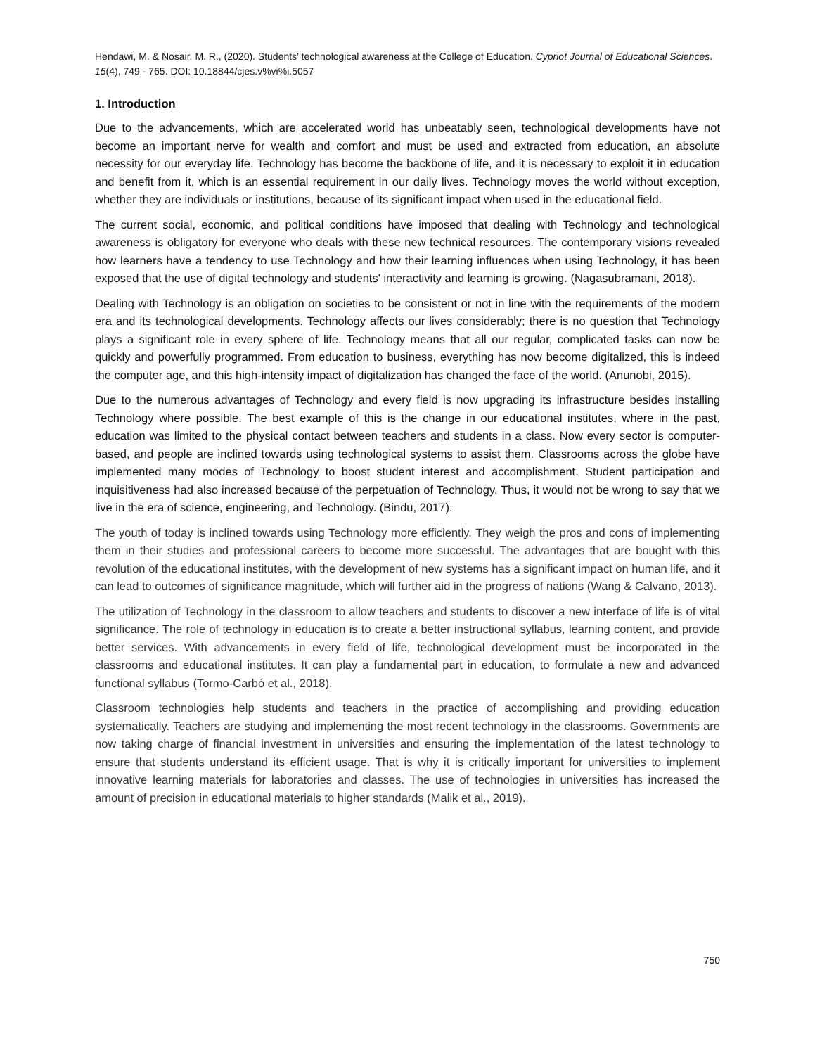Hendawi, M. & Nosair, M. R., (2020). Students’ technological awareness at the College of Education. Cypriot Journal of Educational Sciences. 15(4), 749 - 765. DOI: 10.18844/cjes.v%vi%i.5057
1. Introduction
Due to the advancements, which are accelerated world has unbeatably seen, technological developments have not become an important nerve for wealth and comfort and must be used and extracted from education, an absolute necessity for our everyday life. Technology has become the backbone of life, and it is necessary to exploit it in education and benefit from it, which is an essential requirement in our daily lives. Technology moves the world without exception, whether they are individuals or institutions, because of its significant impact when used in the educational field.
The current social, economic, and political conditions have imposed that dealing with Technology and technological awareness is obligatory for everyone who deals with these new technical resources. The contemporary visions revealed how learners have a tendency to use Technology and how their learning influences when using Technology, it has been exposed that the use of digital technology and students' interactivity and learning is growing. (Nagasubramani, 2018).
Dealing with Technology is an obligation on societies to be consistent or not in line with the requirements of the modern era and its technological developments. Technology affects our lives considerably; there is no question that Technology plays a significant role in every sphere of life. Technology means that all our regular, complicated tasks can now be quickly and powerfully programmed. From education to business, everything has now become digitalized, this is indeed the computer age, and this high-intensity impact of digitalization has changed the face of the world. (Anunobi, 2015).
Due to the numerous advantages of Technology and every field is now upgrading its infrastructure besides installing Technology where possible. The best example of this is the change in our educational institutes, where in the past, education was limited to the physical contact between teachers and students in a class. Now every sector is computer-based, and people are inclined towards using technological systems to assist them. Classrooms across the globe have implemented many modes of Technology to boost student interest and accomplishment. Student participation and inquisitiveness had also increased because of the perpetuation of Technology. Thus, it would not be wrong to say that we live in the era of science, engineering, and Technology. (Bindu, 2017).
The youth of today is inclined towards using Technology more efficiently. They weigh the pros and cons of implementing them in their studies and professional careers to become more successful. The advantages that are bought with this revolution of the educational institutes, with the development of new systems has a significant impact on human life, and it can lead to outcomes of significance magnitude, which will further aid in the progress of nations (Wang & Calvano, 2013).
The utilization of Technology in the classroom to allow teachers and students to discover a new interface of life is of vital significance. The role of technology in education is to create a better instructional syllabus, learning content, and provide better services. With advancements in every field of life, technological development must be incorporated in the classrooms and educational institutes. It can play a fundamental part in education, to formulate a new and advanced functional syllabus (Tormo-Carbó et al., 2018).
Classroom technologies help students and teachers in the practice of accomplishing and providing education systematically. Teachers are studying and implementing the most recent technology in the classrooms. Governments are now taking charge of financial investment in universities and ensuring the implementation of the latest technology to ensure that students understand its efficient usage. That is why it is critically important for universities to implement innovative learning materials for laboratories and classes. The use of technologies in universities has increased the amount of precision in educational materials to higher standards (Malik et al., 2019).
750